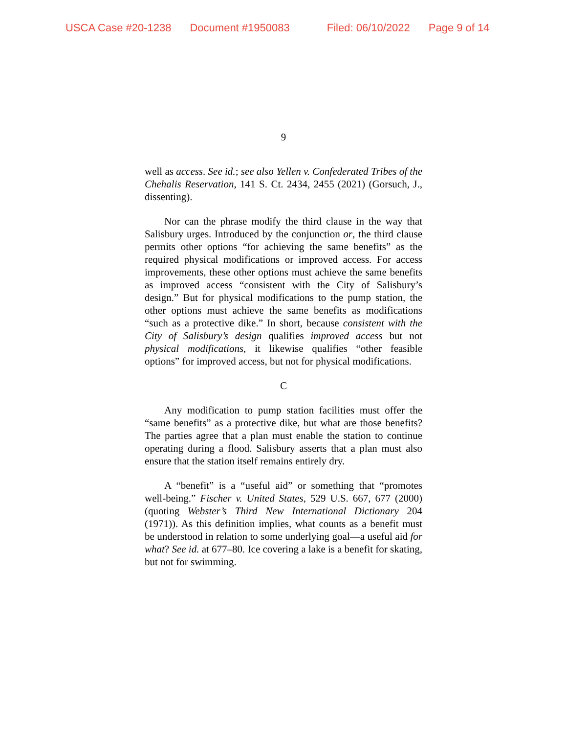USCA Case #20-1238 Document #1950083 Filed: 06/10/2022 Page 9 of 14
9
well as access. See id.; see also Yellen v. Confederated Tribes of the Chehalis Reservation, 141 S. Ct. 2434, 2455 (2021) (Gorsuch, J., dissenting).
Nor can the phrase modify the third clause in the way that Salisbury urges. Introduced by the conjunction or, the third clause permits other options “for achieving the same benefits” as the required physical modifications or improved access. For access improvements, these other options must achieve the same benefits as improved access “consistent with the City of Salisbury’s design.” But for physical modifications to the pump station, the other options must achieve the same benefits as modifications “such as a protective dike.” In short, because consistent with the City of Salisbury’s design qualifies improved access but not physical modifications, it likewise qualifies “other feasible options” for improved access, but not for physical modifications.
C
Any modification to pump station facilities must offer the “same benefits” as a protective dike, but what are those benefits? The parties agree that a plan must enable the station to continue operating during a flood. Salisbury asserts that a plan must also ensure that the station itself remains entirely dry.
A “benefit” is a “useful aid” or something that “promotes well-being.” Fischer v. United States, 529 U.S. 667, 677 (2000) (quoting Webster’s Third New International Dictionary 204 (1971)). As this definition implies, what counts as a benefit must be understood in relation to some underlying goal—a useful aid for what? See id. at 677–80. Ice covering a lake is a benefit for skating, but not for swimming.